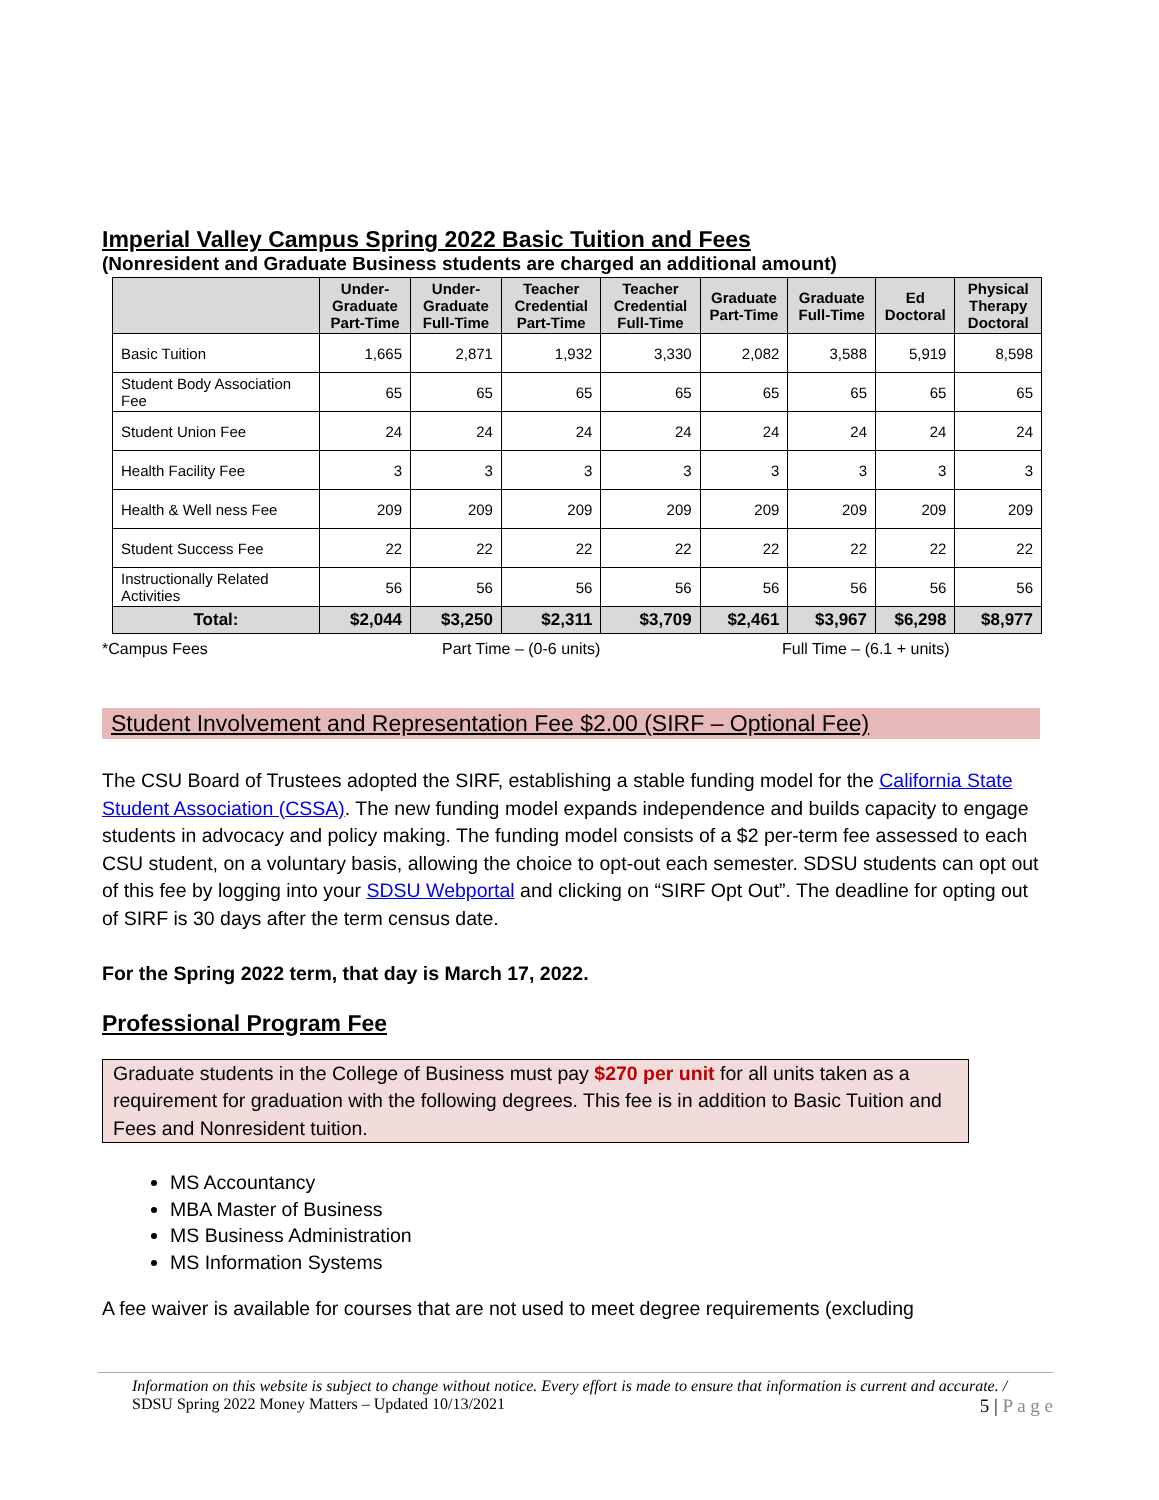Imperial Valley Campus Spring 2022 Basic Tuition and Fees
(Nonresident and Graduate Business students are charged an additional amount)
| | Under-Graduate Part-Time | Under-Graduate Full-Time | Teacher Credential Part-Time | Teacher Credential Full-Time | Graduate Part-Time | Graduate Full-Time | Ed Doctoral | Physical Therapy Doctoral |
| --- | --- | --- | --- | --- | --- | --- | --- | --- |
| Basic Tuition | 1,665 | 2,871 | 1,932 | 3,330 | 2,082 | 3,588 | 5,919 | 8,598 |
| Student Body Association Fee | 65 | 65 | 65 | 65 | 65 | 65 | 65 | 65 |
| Student Union Fee | 24 | 24 | 24 | 24 | 24 | 24 | 24 | 24 |
| Health Facility Fee | 3 | 3 | 3 | 3 | 3 | 3 | 3 | 3 |
| Health & Well ness Fee | 209 | 209 | 209 | 209 | 209 | 209 | 209 | 209 |
| Student Success Fee | 22 | 22 | 22 | 22 | 22 | 22 | 22 | 22 |
| Instructionally Related Activities | 56 | 56 | 56 | 56 | 56 | 56 | 56 | 56 |
| Total: | $2,044 | $3,250 | $2,311 | $3,709 | $2,461 | $3,967 | $6,298 | $8,977 |
*Campus Fees Part Time – (0-6 units) Full Time – (6.1 + units)
Student Involvement and Representation Fee $2.00 (SIRF – Optional Fee)
The CSU Board of Trustees adopted the SIRF, establishing a stable funding model for the California State Student Association (CSSA). The new funding model expands independence and builds capacity to engage students in advocacy and policy making. The funding model consists of a $2 per-term fee assessed to each CSU student, on a voluntary basis, allowing the choice to opt-out each semester. SDSU students can opt out of this fee by logging into your SDSU Webportal and clicking on “SIRF Opt Out”. The deadline for opting out of SIRF is 30 days after the term census date.
For the Spring 2022 term, that day is March 17, 2022.
Professional Program Fee
Graduate students in the College of Business must pay $270 per unit for all units taken as a requirement for graduation with the following degrees. This fee is in addition to Basic Tuition and Fees and Nonresident tuition.
MS Accountancy
MBA Master of Business
MS Business Administration
MS Information Systems
A fee waiver is available for courses that are not used to meet degree requirements (excluding
Information on this website is subject to change without notice. Every effort is made to ensure that information is current and accurate. / SDSU Spring 2022 Money Matters – Updated 10/13/2021 5 | P a g e